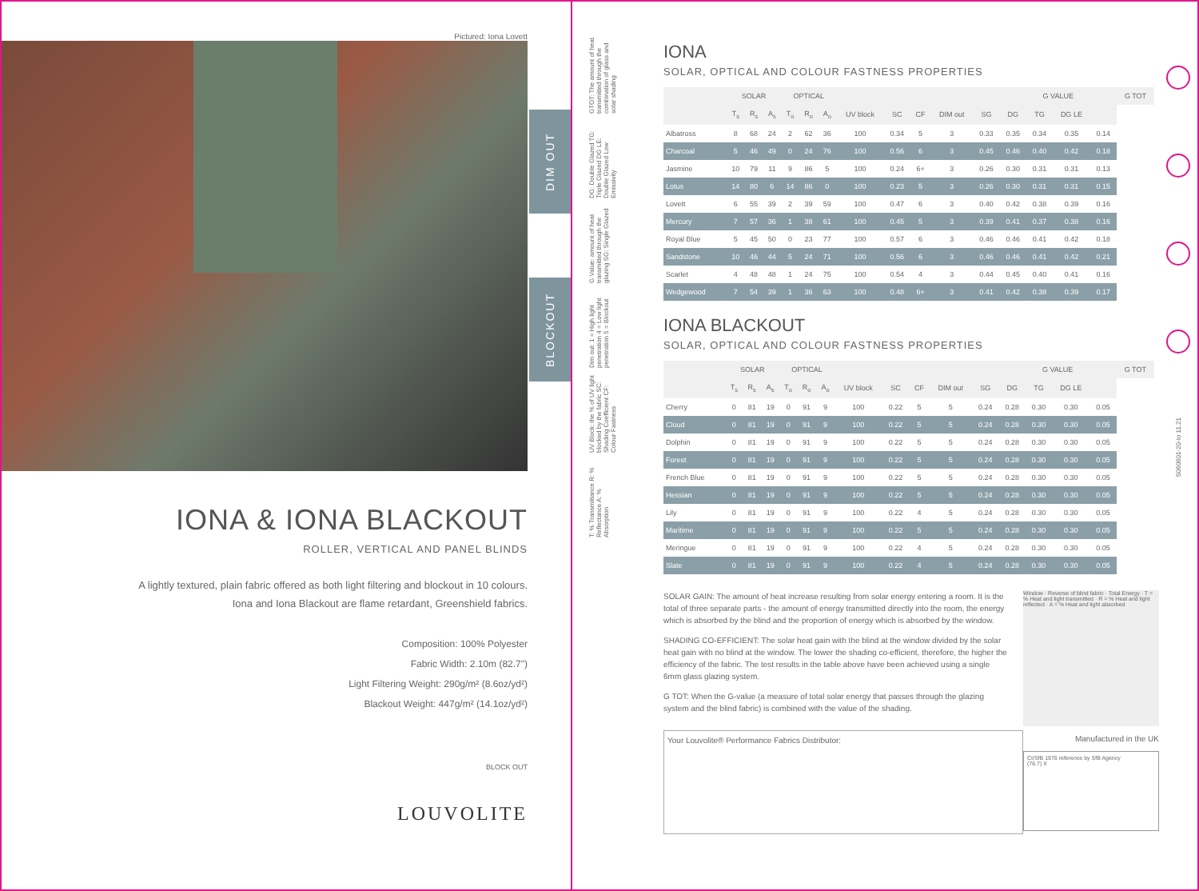Pictured: Iona Lovett
DIM OUT
BLOCKOUT
IONA & IONA BLACKOUT
ROLLER, VERTICAL AND PANEL BLINDS
A lightly textured, plain fabric offered as both light filtering and blockout in 10 colours.
Iona and Iona Blackout are flame retardant, Greenshield fabrics.
Composition: 100% Polyester
Fabric Width: 2.10m (82.7")
Light Filtering Weight: 290g/m² (8.6oz/yd²)
Blackout Weight: 447g/m² (14.1oz/yd²)
BLOCK OUT
LOUVOLITE
GTOT: The amount of heat transmitted through the combination of glass and solar shading
DG: Double Glazed TG: Triple Glazed DG LE: Double Glazed Low Emissivity
G Value: amount of heat transmitted through the glazing SG: Single Glazed
Dim out: 1 = High light penetration 4 = Low light penetration 5 = Blockout
UV Block: the % of UV light blocked by the fabric SC: Shading Coefficient CF: Colour Fastness
T: % Transmittance R: % Reflectance A: % Absorption
IONA
SOLAR, OPTICAL AND COLOUR FASTNESS PROPERTIES
| | SOLAR | | | OPTICAL | | | | | | | | G VALUE | | | | G TOT |
| --- | --- | --- | --- | --- | --- | --- | --- | --- | --- | --- | --- | --- | --- | --- | --- | --- |
| | T<sub>s</sub> | R<sub>s</sub> | A<sub>s</sub> | T<sub>o</sub> | R<sub>o</sub> | A<sub>o</sub> | UV block | SC | CF | DIM out | SG | DG | TG | DG LE | | |
| Albatross | 8 | 68 | 24 | 2 | 62 | 36 | 100 | 0.34 | 5 | 3 | 0.33 | 0.35 | 0.34 | 0.35 | 0.14 | |
| Charcoal | 5 | 46 | 49 | 0 | 24 | 76 | 100 | 0.56 | 6 | 3 | 0.45 | 0.46 | 0.40 | 0.42 | 0.18 | |
| Jasmine | 10 | 79 | 11 | 9 | 86 | 5 | 100 | 0.24 | 6+ | 3 | 0.26 | 0.30 | 0.31 | 0.31 | 0.13 | |
| Lotus | 14 | 80 | 6 | 14 | 86 | 0 | 100 | 0.23 | 5 | 3 | 0.26 | 0.30 | 0.31 | 0.31 | 0.15 | |
| Lovett | 6 | 55 | 39 | 2 | 39 | 59 | 100 | 0.47 | 6 | 3 | 0.40 | 0.42 | 0.38 | 0.39 | 0.16 | |
| Mercury | 7 | 57 | 36 | 1 | 38 | 61 | 100 | 0.45 | 5 | 3 | 0.39 | 0.41 | 0.37 | 0.38 | 0.16 | |
| Royal Blue | 5 | 45 | 50 | 0 | 23 | 77 | 100 | 0.57 | 6 | 3 | 0.46 | 0.46 | 0.41 | 0.42 | 0.18 | |
| Sandstone | 10 | 46 | 44 | 5 | 24 | 71 | 100 | 0.56 | 6 | 3 | 0.46 | 0.46 | 0.41 | 0.42 | 0.21 | |
| Scarlet | 4 | 48 | 48 | 1 | 24 | 75 | 100 | 0.54 | 4 | 3 | 0.44 | 0.45 | 0.40 | 0.41 | 0.16 | |
| Wedgewood | 7 | 54 | 39 | 1 | 36 | 63 | 100 | 0.48 | 6+ | 3 | 0.41 | 0.42 | 0.38 | 0.39 | 0.17 | |
IONA BLACKOUT
SOLAR, OPTICAL AND COLOUR FASTNESS PROPERTIES
| | SOLAR | | | OPTICAL | | | | | | | | G VALUE | | | | G TOT |
| --- | --- | --- | --- | --- | --- | --- | --- | --- | --- | --- | --- | --- | --- | --- | --- | --- |
| | T<sub>s</sub> | R<sub>s</sub> | A<sub>s</sub> | T<sub>o</sub> | R<sub>o</sub> | A<sub>o</sub> | UV block | SC | CF | DIM out | SG | DG | TG | DG LE | | |
| Cherry | 0 | 81 | 19 | 0 | 91 | 9 | 100 | 0.22 | 5 | 5 | 0.24 | 0.28 | 0.30 | 0.30 | 0.05 | |
| Cloud | 0 | 81 | 19 | 0 | 91 | 9 | 100 | 0.22 | 5 | 5 | 0.24 | 0.28 | 0.30 | 0.30 | 0.05 | |
| Dolphin | 0 | 81 | 19 | 0 | 91 | 9 | 100 | 0.22 | 5 | 5 | 0.24 | 0.28 | 0.30 | 0.30 | 0.05 | |
| Forest | 0 | 81 | 19 | 0 | 91 | 9 | 100 | 0.22 | 5 | 5 | 0.24 | 0.28 | 0.30 | 0.30 | 0.05 | |
| French Blue | 0 | 81 | 19 | 0 | 91 | 9 | 100 | 0.22 | 5 | 5 | 0.24 | 0.28 | 0.30 | 0.30 | 0.05 | |
| Hessian | 0 | 81 | 19 | 0 | 91 | 9 | 100 | 0.22 | 5 | 5 | 0.24 | 0.28 | 0.30 | 0.30 | 0.05 | |
| Lily | 0 | 81 | 19 | 0 | 91 | 9 | 100 | 0.22 | 4 | 5 | 0.24 | 0.28 | 0.30 | 0.30 | 0.05 | |
| Maritime | 0 | 81 | 19 | 0 | 91 | 9 | 100 | 0.22 | 5 | 5 | 0.24 | 0.28 | 0.30 | 0.30 | 0.05 | |
| Meringue | 0 | 81 | 19 | 0 | 91 | 9 | 100 | 0.22 | 4 | 5 | 0.24 | 0.28 | 0.30 | 0.30 | 0.05 | |
| Slate | 0 | 81 | 19 | 0 | 91 | 9 | 100 | 0.22 | 4 | 5 | 0.24 | 0.28 | 0.30 | 0.30 | 0.05 | |
SOLAR GAIN: The amount of heat increase resulting from solar energy entering a room. It is the total of three separate parts - the amount of energy transmitted directly into the room, the energy which is absorbed by the blind and the proportion of energy which is absorbed by the window.
SHADING CO-EFFICIENT: The solar heat gain with the blind at the window divided by the solar heat gain with no blind at the window. The lower the shading co-efficient, therefore, the higher the efficiency of the fabric. The test results in the table above have been achieved using a single 6mm glass glazing system.
G TOT: When the G-value (a measure of total solar energy that passes through the glazing system and the blind fabric) is combined with the value of the shading.
Your Louvolite® Performance Fabrics Distributor:
Window · Reverse of blind fabric · Total Energy · T = % Heat and light transmitted · R = % Heat and light reflected · A = % Heat and light absorbed
Manufactured in the UK
CI/SfB 1976 reference by SfB Agency
(76.7) X
S060601-20-Io 11.21